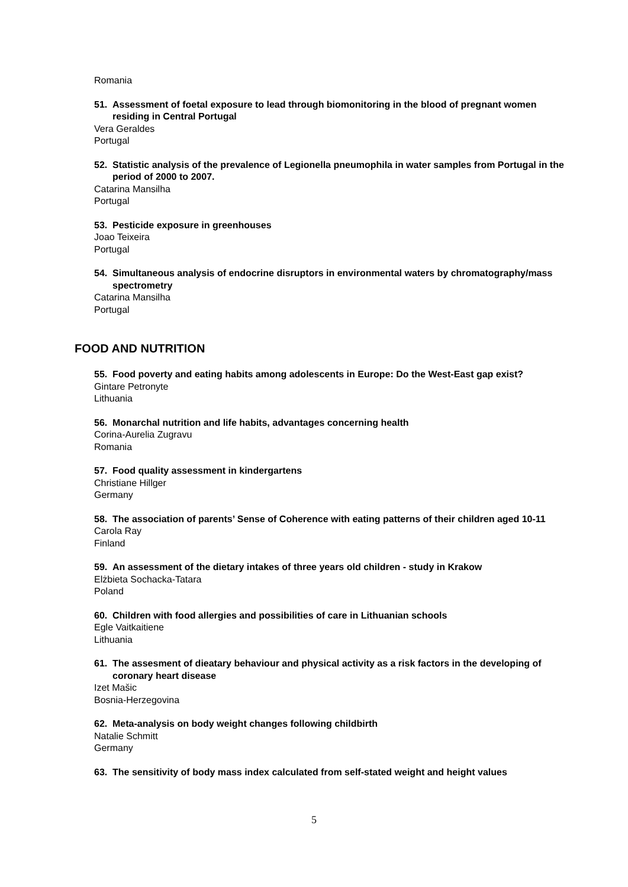Romania
51. Assessment of foetal exposure to lead through biomonitoring in the blood of pregnant women residing in Central Portugal
Vera Geraldes
Portugal
52. Statistic analysis of the prevalence of Legionella pneumophila in water samples from Portugal in the period of 2000 to 2007.
Catarina Mansilha
Portugal
53. Pesticide exposure in greenhouses
Joao Teixeira
Portugal
54. Simultaneous analysis of endocrine disruptors in environmental waters by chromatography/mass spectrometry
Catarina Mansilha
Portugal
FOOD AND NUTRITION
55. Food poverty and eating habits among adolescents in Europe: Do the West-East gap exist?
Gintare Petronyte
Lithuania
56. Monarchal nutrition and life habits, advantages concerning health
Corina-Aurelia Zugravu
Romania
57. Food quality assessment in kindergartens
Christiane Hillger
Germany
58. The association of parents’ Sense of Coherence with eating patterns of their children aged 10-11
Carola Ray
Finland
59. An assessment of the dietary intakes of three years old children - study in Krakow
Elżbieta Sochacka-Tatara
Poland
60. Children with food allergies and possibilities of care in Lithuanian schools
Egle Vaitkaitiene
Lithuania
61. The assesment of dieatary behaviour and physical activity as a risk factors in the developing of coronary heart disease
Izet Mašic
Bosnia-Herzegovina
62. Meta-analysis on body weight changes following childbirth
Natalie Schmitt
Germany
63. The sensitivity of body mass index calculated from self-stated weight and height values
5